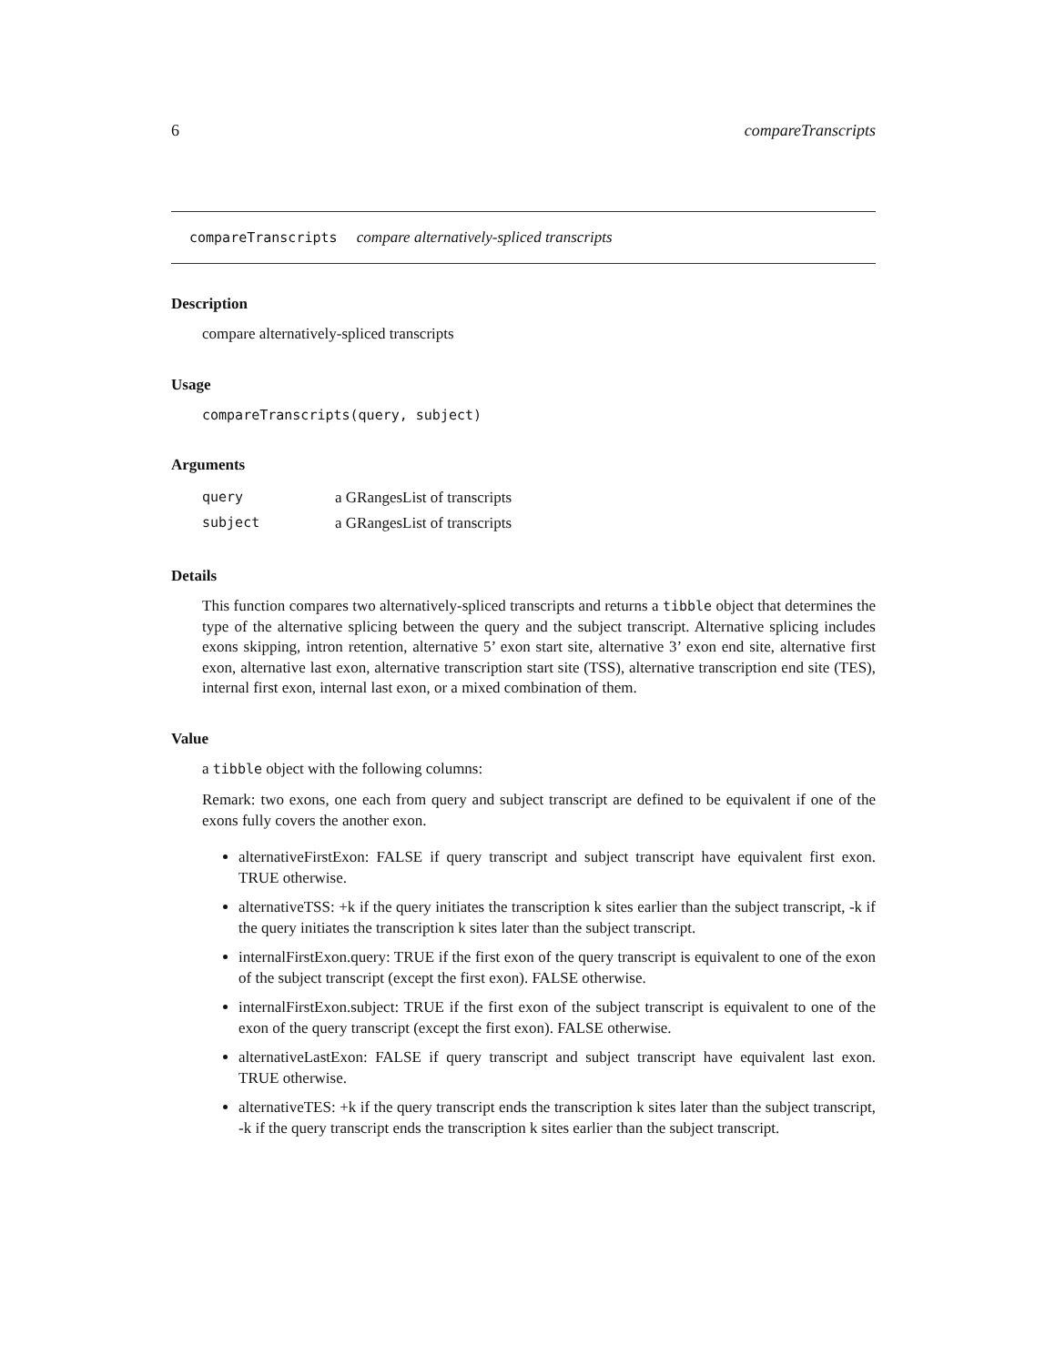6 compareTranscripts
compareTranscripts compare alternatively-spliced transcripts
Description
compare alternatively-spliced transcripts
Usage
compareTranscripts(query, subject)
Arguments
| query | a GRangesList of transcripts |
| subject | a GRangesList of transcripts |
Details
This function compares two alternatively-spliced transcripts and returns a tibble object that determines the type of the alternative splicing between the query and the subject transcript. Alternative splicing includes exons skipping, intron retention, alternative 5’ exon start site, alternative 3’ exon end site, alternative first exon, alternative last exon, alternative transcription start site (TSS), alternative transcription end site (TES), internal first exon, internal last exon, or a mixed combination of them.
Value
a tibble object with the following columns:
Remark: two exons, one each from query and subject transcript are defined to be equivalent if one of the exons fully covers the another exon.
alternativeFirstExon: FALSE if query transcript and subject transcript have equivalent first exon. TRUE otherwise.
alternativeTSS: +k if the query initiates the transcription k sites earlier than the subject transcript, -k if the query initiates the transcription k sites later than the subject transcript.
internalFirstExon.query: TRUE if the first exon of the query transcript is equivalent to one of the exon of the subject transcript (except the first exon). FALSE otherwise.
internalFirstExon.subject: TRUE if the first exon of the subject transcript is equivalent to one of the exon of the query transcript (except the first exon). FALSE otherwise.
alternativeLastExon: FALSE if query transcript and subject transcript have equivalent last exon. TRUE otherwise.
alternativeTES: +k if the query transcript ends the transcription k sites later than the subject transcript, -k if the query transcript ends the transcription k sites earlier than the subject transcript.